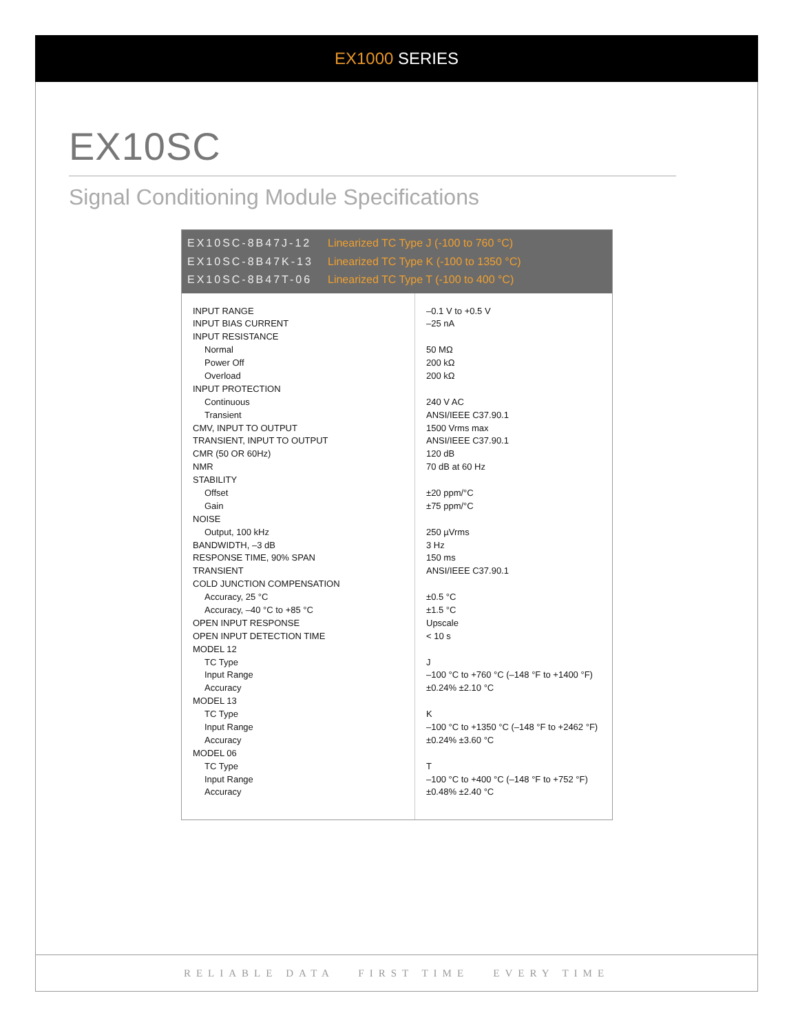EX1000 SERIES
EX10SC
Signal Conditioning Module Specifications
EX10SC-8B47J-12 Linearized TC Type J (-100 to 760 °C)
EX10SC-8B47K-13 Linearized TC Type K (-100 to 1350 °C)
EX10SC-8B47T-06 Linearized TC Type T (-100 to 400 °C)
| INPUT RANGE | –0.1 V to +0.5 V |
| INPUT BIAS CURRENT | –25 nA |
| INPUT RESISTANCE | |
| Normal | 50 MΩ |
| Power Off | 200 kΩ |
| Overload | 200 kΩ |
| INPUT PROTECTION | |
| Continuous | 240 V AC |
| Transient | ANSI/IEEE C37.90.1 |
| CMV, INPUT TO OUTPUT | 1500 Vrms max |
| TRANSIENT, INPUT TO OUTPUT | ANSI/IEEE C37.90.1 |
| CMR (50 OR 60Hz) | 120 dB |
| NMR | 70 dB at 60 Hz |
| STABILITY | |
| Offset | ±20 ppm/°C |
| Gain | ±75 ppm/°C |
| NOISE | |
| Output, 100 kHz | 250 µVrms |
| BANDWIDTH, –3 dB | 3 Hz |
| RESPONSE TIME, 90% SPAN | 150 ms |
| TRANSIENT | ANSI/IEEE C37.90.1 |
| COLD JUNCTION COMPENSATION | |
| Accuracy, 25 °C | ±0.5 °C |
| Accuracy, –40 °C to +85 °C | ±1.5 °C |
| OPEN INPUT RESPONSE | Upscale |
| OPEN INPUT DETECTION TIME | < 10 s |
| MODEL 12 | |
| TC Type | J |
| Input Range | –100 °C to +760 °C (–148 °F to +1400 °F) |
| Accuracy | ±0.24% ±2.10 °C |
| MODEL 13 | |
| TC Type | K |
| Input Range | –100 °C to +1350 °C (–148 °F to +2462 °F) |
| Accuracy | ±0.24% ±3.60 °C |
| MODEL 06 | |
| TC Type | T |
| Input Range | –100 °C to +400 °C (–148 °F to +752 °F) |
| Accuracy | ±0.48% ±2.40 °C |
RELIABLE DATA FIRST TIME EVERY TIME